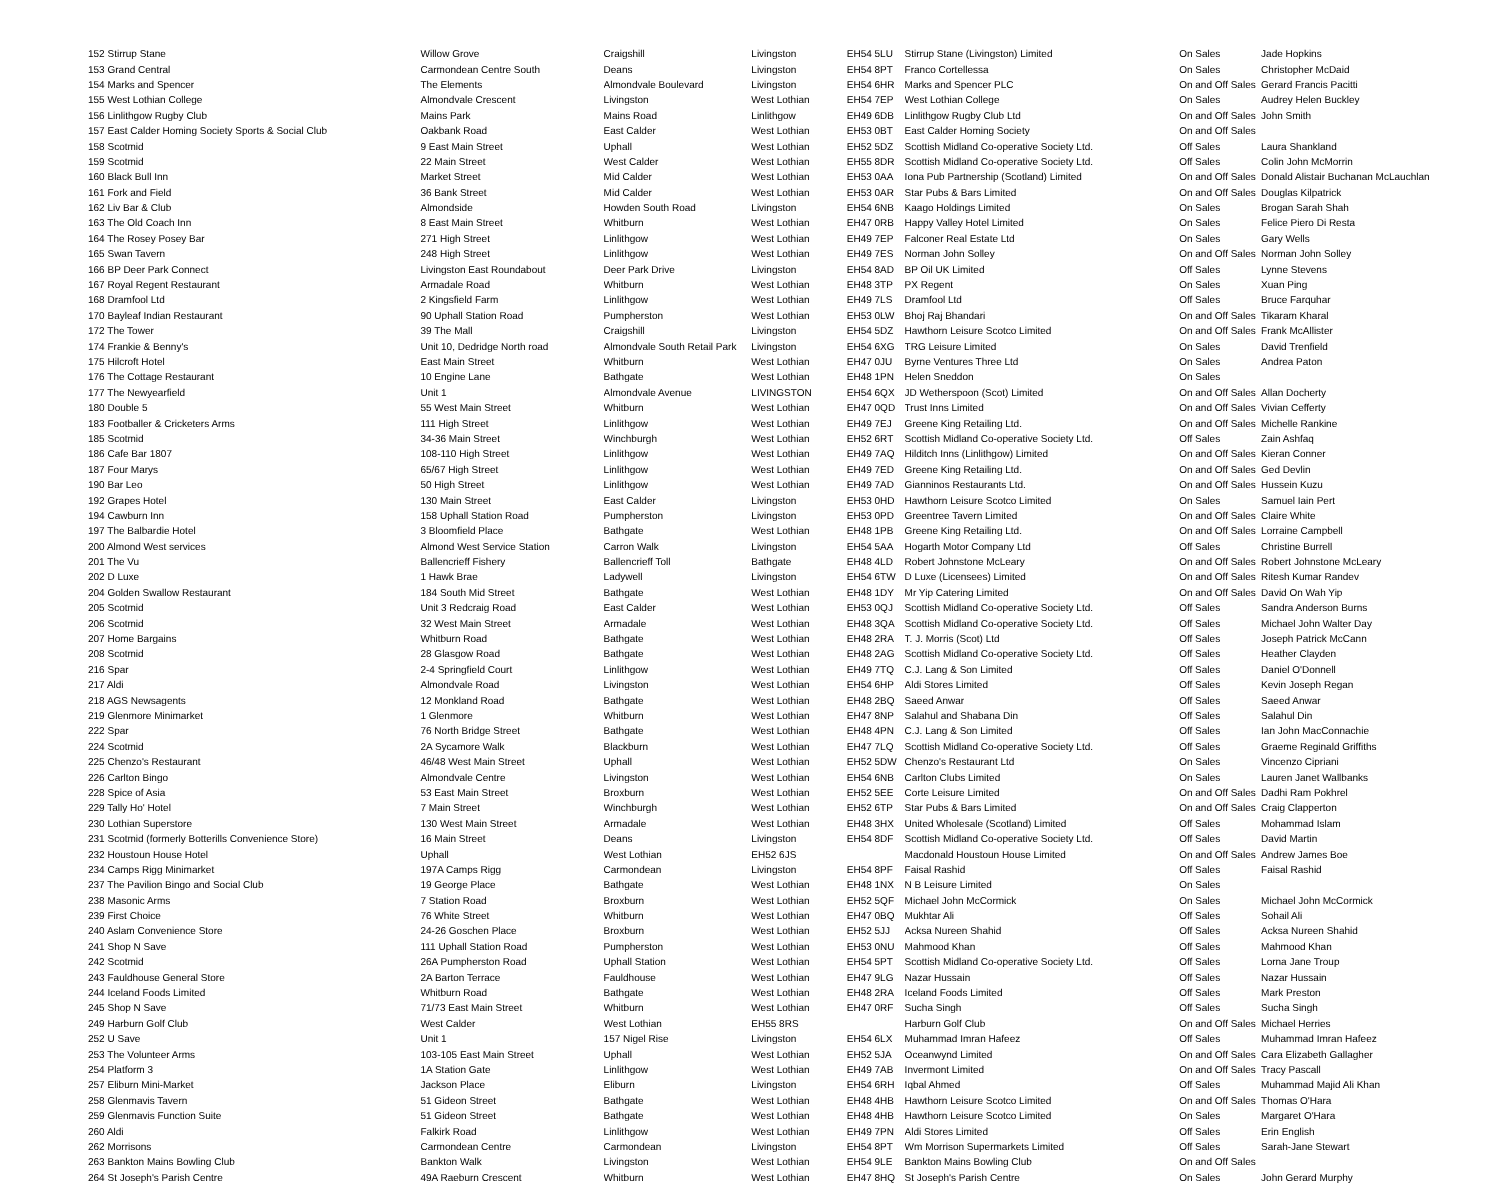| 152 Stirrup Stane | Willow Grove | Craigshill | Livingston | EH54 5LU | Stirrup Stane (Livingston) Limited | On Sales | Jade Hopkins |
| 153 Grand Central | Carmondean Centre South | Deans | Livingston | EH54 8PT | Franco Cortellessa | On Sales | Christopher McDaid |
| 154 Marks and Spencer | The Elements | Almondvale Boulevard | Livingston | EH54 6HR | Marks and Spencer PLC | On and Off Sales | Gerard Francis Pacitti |
| 155 West Lothian College | Almondvale Crescent | Livingston | West Lothian | EH54 7EP | West Lothian College | On Sales | Audrey Helen Buckley |
| 156 Linlithgow Rugby Club | Mains Park | Mains Road | Linlithgow | EH49 6DB | Linlithgow Rugby Club Ltd | On and Off Sales | John Smith |
| 157 East Calder Homing Society Sports & Social Club | Oakbank Road | East Calder | West Lothian | EH53 0BT | East Calder Homing Society | On and Off Sales | |
| 158 Scotmid | 9 East Main Street | Uphall | West Lothian | EH52 5DZ | Scottish Midland Co-operative Society Ltd. | Off Sales | Laura Shankland |
| 159 Scotmid | 22 Main Street | West Calder | West Lothian | EH55 8DR | Scottish Midland Co-operative Society Ltd. | Off Sales | Colin John McMorrin |
| 160 Black Bull Inn | Market Street | Mid Calder | West Lothian | EH53 0AA | Iona Pub Partnership (Scotland) Limited | On and Off Sales | Donald Alistair Buchanan McLauchlan |
| 161 Fork and Field | 36 Bank Street | Mid Calder | West Lothian | EH53 0AR | Star Pubs & Bars Limited | On and Off Sales | Douglas Kilpatrick |
| 162 Liv Bar & Club | Almondside | Howden South Road | Livingston | EH54 6NB | Kaago Holdings Limited | On Sales | Brogan Sarah Shah |
| 163 The Old Coach Inn | 8 East Main Street | Whitburn | West Lothian | EH47 0RB | Happy Valley Hotel Limited | On Sales | Felice Piero Di Resta |
| 164 The Rosey Posey Bar | 271 High Street | Linlithgow | West Lothian | EH49 7EP | Falconer Real Estate Ltd | On Sales | Gary Wells |
| 165 Swan Tavern | 248 High Street | Linlithgow | West Lothian | EH49 7ES | Norman John Solley | On and Off Sales | Norman John Solley |
| 166 BP Deer Park Connect | Livingston East Roundabout | Deer Park Drive | Livingston | EH54 8AD | BP Oil UK Limited | Off Sales | Lynne Stevens |
| 167 Royal Regent Restaurant | Armadale Road | Whitburn | West Lothian | EH48 3TP | PX Regent | On Sales | Xuan Ping |
| 168 Dramfool Ltd | 2 Kingsfield Farm | Linlithgow | West Lothian | EH49 7LS | Dramfool Ltd | Off Sales | Bruce Farquhar |
| 170 Bayleaf Indian Restaurant | 90 Uphall Station Road | Pumpherston | West Lothian | EH53 0LW | Bhoj Raj Bhandari | On and Off Sales | Tikaram Kharal |
| 172 The Tower | 39 The Mall | Craigshill | Livingston | EH54 5DZ | Hawthorn Leisure Scotco Limited | On and Off Sales | Frank McAllister |
| 174 Frankie & Benny's | Unit 10, Dedridge North road | Almondvale South Retail Park | Livingston | EH54 6XG | TRG Leisure Limited | On Sales | David Trenfield |
| 175 Hilcroft Hotel | East Main Street | Whitburn | West Lothian | EH47 0JU | Byrne Ventures Three Ltd | On Sales | Andrea Paton |
| 176 The Cottage Restaurant | 10 Engine Lane | Bathgate | West Lothian | EH48 1PN | Helen Sneddon | On Sales | |
| 177 The Newyearfield | Unit 1 | Almondvale Avenue | LIVINGSTON | EH54 6QX | JD Wetherspoon (Scot) Limited | On and Off Sales | Allan Docherty |
| 180 Double 5 | 55 West Main Street | Whitburn | West Lothian | EH47 0QD | Trust Inns Limited | On and Off Sales | Vivian Cefferty |
| 183 Footballer & Cricketers Arms | 111 High Street | Linlithgow | West Lothian | EH49 7EJ | Greene King Retailing Ltd. | On and Off Sales | Michelle Rankine |
| 185 Scotmid | 34-36 Main Street | Winchburgh | West Lothian | EH52 6RT | Scottish Midland Co-operative Society Ltd. | Off Sales | Zain Ashfaq |
| 186 Cafe Bar 1807 | 108-110 High Street | Linlithgow | West Lothian | EH49 7AQ | Hilditch Inns (Linlithgow) Limited | On and Off Sales | Kieran Conner |
| 187 Four Marys | 65/67 High Street | Linlithgow | West Lothian | EH49 7ED | Greene King Retailing Ltd. | On and Off Sales | Ged Devlin |
| 190 Bar Leo | 50 High Street | Linlithgow | West Lothian | EH49 7AD | Gianninos Restaurants Ltd. | On and Off Sales | Hussein Kuzu |
| 192 Grapes Hotel | 130 Main Street | East Calder | Livingston | EH53 0HD | Hawthorn Leisure Scotco Limited | On Sales | Samuel Iain Pert |
| 194 Cawburn Inn | 158 Uphall Station Road | Pumpherston | Livingston | EH53 0PD | Greentree Tavern Limited | On and Off Sales | Claire White |
| 197 The Balbardie Hotel | 3 Bloomfield Place | Bathgate | West Lothian | EH48 1PB | Greene King Retailing Ltd. | On and Off Sales | Lorraine Campbell |
| 200 Almond West services | Almond West Service Station | Carron Walk | Livingston | EH54 5AA | Hogarth Motor Company Ltd | Off Sales | Christine Burrell |
| 201 The Vu | Ballencrieff Fishery | Ballencrieff Toll | Bathgate | EH48 4LD | Robert Johnstone McLeary | On and Off Sales | Robert Johnstone McLeary |
| 202 D Luxe | 1 Hawk Brae | Ladywell | Livingston | EH54 6TW | D Luxe (Licensees) Limited | On and Off Sales | Ritesh Kumar Randev |
| 204 Golden Swallow Restaurant | 184 South Mid Street | Bathgate | West Lothian | EH48 1DY | Mr Yip Catering Limited | On and Off Sales | David On Wah Yip |
| 205 Scotmid | Unit 3 Redcraig Road | East Calder | West Lothian | EH53 0QJ | Scottish Midland Co-operative Society Ltd. | Off Sales | Sandra Anderson Burns |
| 206 Scotmid | 32 West Main Street | Armadale | West Lothian | EH48 3QA | Scottish Midland Co-operative Society Ltd. | Off Sales | Michael John Walter Day |
| 207 Home Bargains | Whitburn Road | Bathgate | West Lothian | EH48 2RA | T. J. Morris (Scot) Ltd | Off Sales | Joseph Patrick McCann |
| 208 Scotmid | 28 Glasgow Road | Bathgate | West Lothian | EH48 2AG | Scottish Midland Co-operative Society Ltd. | Off Sales | Heather Clayden |
| 216 Spar | 2-4 Springfield Court | Linlithgow | West Lothian | EH49 7TQ | C.J. Lang & Son Limited | Off Sales | Daniel O'Donnell |
| 217 Aldi | Almondvale Road | Livingston | West Lothian | EH54 6HP | Aldi Stores Limited | Off Sales | Kevin Joseph Regan |
| 218 AGS Newsagents | 12 Monkland Road | Bathgate | West Lothian | EH48 2BQ | Saeed Anwar | Off Sales | Saeed Anwar |
| 219 Glenmore Minimarket | 1 Glenmore | Whitburn | West Lothian | EH47 8NP | Salahul and Shabana Din | Off Sales | Salahul Din |
| 222 Spar | 76 North Bridge Street | Bathgate | West Lothian | EH48 4PN | C.J. Lang & Son Limited | Off Sales | Ian John MacConnachie |
| 224 Scotmid | 2A Sycamore Walk | Blackburn | West Lothian | EH47 7LQ | Scottish Midland Co-operative Society Ltd. | Off Sales | Graeme Reginald Griffiths |
| 225 Chenzo's Restaurant | 46/48 West Main Street | Uphall | West Lothian | EH52 5DW | Chenzo's Restaurant Ltd | On Sales | Vincenzo Cipriani |
| 226 Carlton Bingo | Almondvale Centre | Livingston | West Lothian | EH54 6NB | Carlton Clubs Limited | On Sales | Lauren Janet Wallbanks |
| 228 Spice of Asia | 53 East Main Street | Broxburn | West Lothian | EH52 5EE | Corte Leisure Limited | On and Off Sales | Dadhi Ram Pokhrel |
| 229 Tally Ho' Hotel | 7 Main Street | Winchburgh | West Lothian | EH52 6TP | Star Pubs & Bars Limited | On and Off Sales | Craig Clapperton |
| 230 Lothian Superstore | 130 West Main Street | Armadale | West Lothian | EH48 3HX | United Wholesale (Scotland) Limited | Off Sales | Mohammad Islam |
| 231 Scotmid (formerly Botterills Convenience Store) | 16 Main Street | Deans | Livingston | EH54 8DF | Scottish Midland Co-operative Society Ltd. | Off Sales | David Martin |
| 232 Houstoun House Hotel | Uphall | West Lothian | EH52 6JS | | Macdonald Houstoun House Limited | On and Off Sales | Andrew James Boe |
| 234 Camps Rigg Minimarket | 197A Camps Rigg | Carmondean | Livingston | EH54 8PF | Faisal Rashid | Off Sales | Faisal Rashid |
| 237 The Pavilion Bingo and Social Club | 19 George Place | Bathgate | West Lothian | EH48 1NX | N B Leisure Limited | On Sales | |
| 238 Masonic Arms | 7 Station Road | Broxburn | West Lothian | EH52 5QF | Michael John McCormick | On Sales | Michael John McCormick |
| 239 First Choice | 76 White Street | Whitburn | West Lothian | EH47 0BQ | Mukhtar Ali | Off Sales | Sohail Ali |
| 240 Aslam Convenience Store | 24-26 Goschen Place | Broxburn | West Lothian | EH52 5JJ | Acksa Nureen Shahid | Off Sales | Acksa Nureen Shahid |
| 241 Shop N Save | 111 Uphall Station Road | Pumpherston | West Lothian | EH53 0NU | Mahmood Khan | Off Sales | Mahmood Khan |
| 242 Scotmid | 26A Pumpherston Road | Uphall Station | West Lothian | EH54 5PT | Scottish Midland Co-operative Society Ltd. | Off Sales | Lorna Jane Troup |
| 243 Fauldhouse General Store | 2A Barton Terrace | Fauldhouse | West Lothian | EH47 9LG | Nazar Hussain | Off Sales | Nazar Hussain |
| 244 Iceland Foods Limited | Whitburn Road | Bathgate | West Lothian | EH48 2RA | Iceland Foods Limited | Off Sales | Mark Preston |
| 245 Shop N Save | 71/73 East Main Street | Whitburn | West Lothian | EH47 0RF | Sucha Singh | Off Sales | Sucha Singh |
| 249 Harburn Golf Club | West Calder | West Lothian | EH55 8RS | | Harburn Golf Club | On and Off Sales | Michael Herries |
| 252 U Save | Unit 1 | 157 Nigel Rise | Livingston | EH54 6LX | Muhammad Imran Hafeez | Off Sales | Muhammad Imran Hafeez |
| 253 The Volunteer Arms | 103-105 East Main Street | Uphall | West Lothian | EH52 5JA | Oceanwynd Limited | On and Off Sales | Cara Elizabeth Gallagher |
| 254 Platform 3 | 1A Station Gate | Linlithgow | West Lothian | EH49 7AB | Invermont Limited | On and Off Sales | Tracy Pascall |
| 257 Eliburn Mini-Market | Jackson Place | Eliburn | Livingston | EH54 6RH | Iqbal Ahmed | Off Sales | Muhammad Majid Ali Khan |
| 258 Glenmavis Tavern | 51 Gideon Street | Bathgate | West Lothian | EH48 4HB | Hawthorn Leisure Scotco Limited | On and Off Sales | Thomas O'Hara |
| 259 Glenmavis Function Suite | 51 Gideon Street | Bathgate | West Lothian | EH48 4HB | Hawthorn Leisure Scotco Limited | On Sales | Margaret O'Hara |
| 260 Aldi | Falkirk Road | Linlithgow | West Lothian | EH49 7PN | Aldi Stores Limited | Off Sales | Erin English |
| 262 Morrisons | Carmondean Centre | Carmondean | Livingston | EH54 8PT | Wm Morrison Supermarkets Limited | Off Sales | Sarah-Jane Stewart |
| 263 Bankton Mains Bowling Club | Bankton Walk | Livingston | West Lothian | EH54 9LE | Bankton Mains Bowling Club | On and Off Sales | |
| 264 St Joseph's Parish Centre | 49A Raeburn Crescent | Whitburn | West Lothian | EH47 8HQ | St Joseph's Parish Centre | On Sales | John Gerard Murphy |